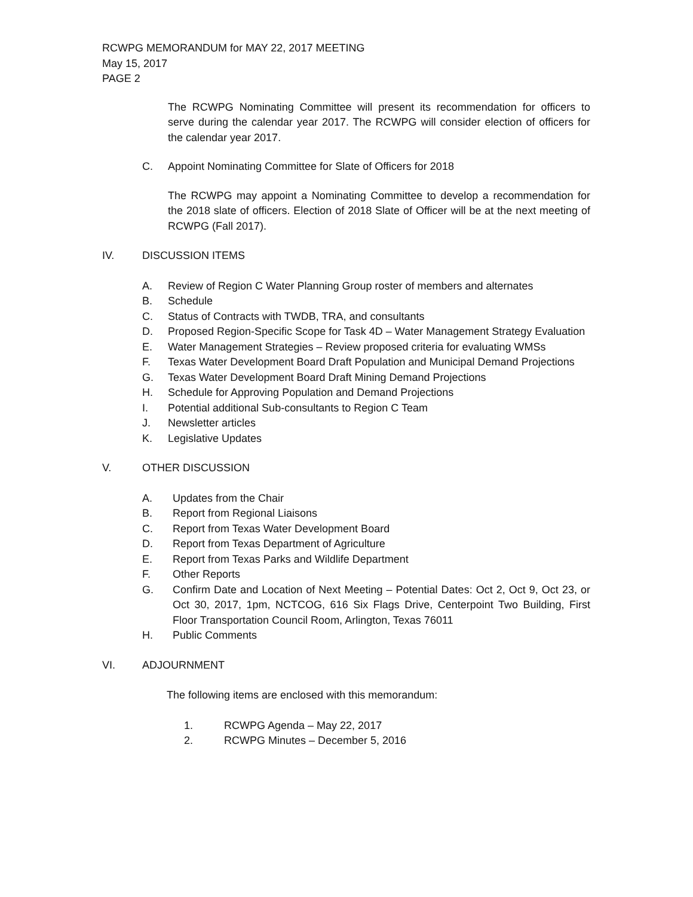RCWPG MEMORANDUM for MAY 22, 2017 MEETING
May 15, 2017
PAGE 2
The RCWPG Nominating Committee will present its recommendation for officers to serve during the calendar year 2017. The RCWPG will consider election of officers for the calendar year 2017.
C. Appoint Nominating Committee for Slate of Officers for 2018
The RCWPG may appoint a Nominating Committee to develop a recommendation for the 2018 slate of officers. Election of 2018 Slate of Officer will be at the next meeting of RCWPG (Fall 2017).
IV. DISCUSSION ITEMS
A. Review of Region C Water Planning Group roster of members and alternates
B. Schedule
C. Status of Contracts with TWDB, TRA, and consultants
D. Proposed Region-Specific Scope for Task 4D – Water Management Strategy Evaluation
E. Water Management Strategies – Review proposed criteria for evaluating WMSs
F. Texas Water Development Board Draft Population and Municipal Demand Projections
G. Texas Water Development Board Draft Mining Demand Projections
H. Schedule for Approving Population and Demand Projections
I. Potential additional Sub-consultants to Region C Team
J. Newsletter articles
K. Legislative Updates
V. OTHER DISCUSSION
A. Updates from the Chair
B. Report from Regional Liaisons
C. Report from Texas Water Development Board
D. Report from Texas Department of Agriculture
E. Report from Texas Parks and Wildlife Department
F. Other Reports
G. Confirm Date and Location of Next Meeting – Potential Dates: Oct 2, Oct 9, Oct 23, or Oct 30, 2017, 1pm, NCTCOG, 616 Six Flags Drive, Centerpoint Two Building, First Floor Transportation Council Room, Arlington, Texas 76011
H. Public Comments
VI. ADJOURNMENT
The following items are enclosed with this memorandum:
1. RCWPG Agenda – May 22, 2017
2. RCWPG Minutes – December 5, 2016